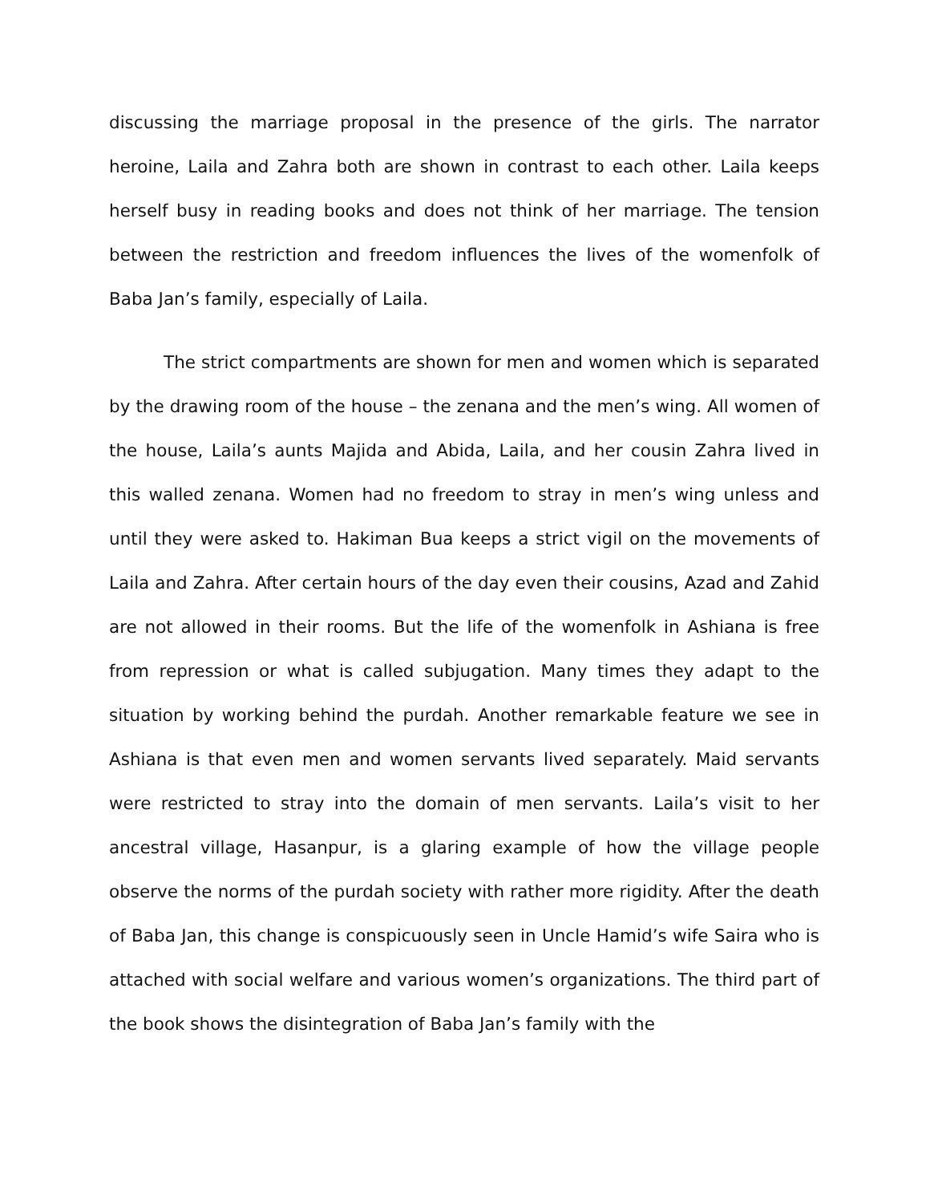discussing the marriage proposal in the presence of the girls. The narrator heroine, Laila and Zahra both are shown in contrast to each other. Laila keeps herself busy in reading books and does not think of her marriage. The tension between the restriction and freedom influences the lives of the womenfolk of Baba Jan’s family, especially of Laila.
The strict compartments are shown for men and women which is separated by the drawing room of the house – the zenana and the men’s wing. All women of the house, Laila’s aunts Majida and Abida, Laila, and her cousin Zahra lived in this walled zenana. Women had no freedom to stray in men’s wing unless and until they were asked to. Hakiman Bua keeps a strict vigil on the movements of Laila and Zahra. After certain hours of the day even their cousins, Azad and Zahid are not allowed in their rooms. But the life of the womenfolk in Ashiana is free from repression or what is called subjugation. Many times they adapt to the situation by working behind the purdah. Another remarkable feature we see in Ashiana is that even men and women servants lived separately. Maid servants were restricted to stray into the domain of men servants. Laila’s visit to her ancestral village, Hasanpur, is a glaring example of how the village people observe the norms of the purdah society with rather more rigidity. After the death of Baba Jan, this change is conspicuously seen in Uncle Hamid’s wife Saira who is attached with social welfare and various women’s organizations. The third part of the book shows the disintegration of Baba Jan’s family with the